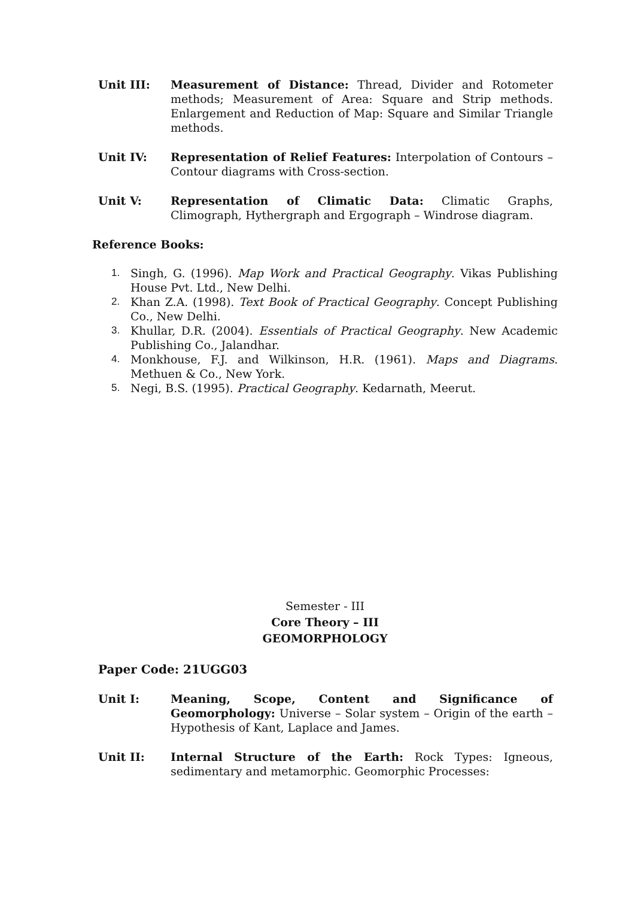Unit III: Measurement of Distance: Thread, Divider and Rotometer methods; Measurement of Area: Square and Strip methods. Enlargement and Reduction of Map: Square and Similar Triangle methods.
Unit IV: Representation of Relief Features: Interpolation of Contours – Contour diagrams with Cross-section.
Unit V: Representation of Climatic Data: Climatic Graphs, Climograph, Hythergraph and Ergograph – Windrose diagram.
Reference Books:
1. Singh, G. (1996). Map Work and Practical Geography. Vikas Publishing House Pvt. Ltd., New Delhi.
2. Khan Z.A. (1998). Text Book of Practical Geography. Concept Publishing Co., New Delhi.
3. Khullar, D.R. (2004). Essentials of Practical Geography. New Academic Publishing Co., Jalandhar.
4. Monkhouse, F.J. and Wilkinson, H.R. (1961). Maps and Diagrams. Methuen & Co., New York.
5. Negi, B.S. (1995). Practical Geography. Kedarnath, Meerut.
Semester - III
Core Theory – III
GEOMORPHOLOGY
Paper Code: 21UGG03
Unit I: Meaning, Scope, Content and Significance of Geomorphology: Universe – Solar system – Origin of the earth – Hypothesis of Kant, Laplace and James.
Unit II: Internal Structure of the Earth: Rock Types: Igneous, sedimentary and metamorphic. Geomorphic Processes: